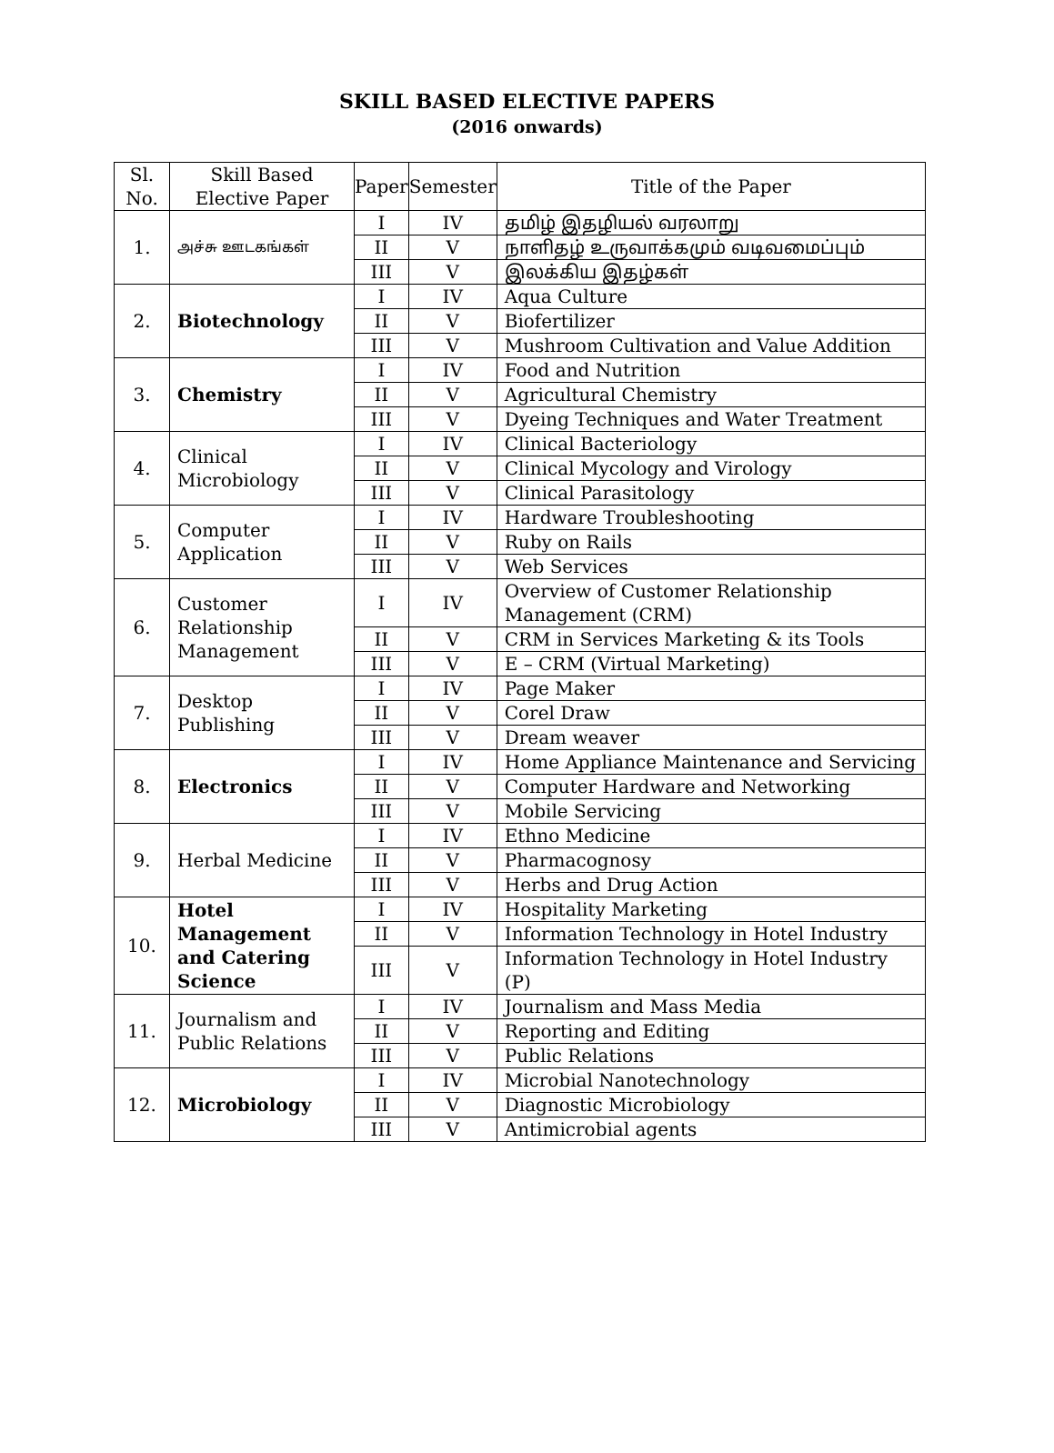SKILL BASED ELECTIVE PAPERS
(2016 onwards)
| Sl. No. | Skill Based Elective Paper | Paper | Semester | Title of the Paper |
| --- | --- | --- | --- | --- |
| 1. | அச்சு ஊடகங்கள் | I | IV | தமிழ் இதழியல் வரலாறு |
| | | II | V | நாளிதழ் உருவாக்கமும் வடிவமைப்பும் |
| | | III | V | இலக்கிய இதழ்கள் |
| 2. | Biotechnology | I | IV | Aqua Culture |
| | | II | V | Biofertilizer |
| | | III | V | Mushroom Cultivation and Value Addition |
| 3. | Chemistry | I | IV | Food and Nutrition |
| | | II | V | Agricultural Chemistry |
| | | III | V | Dyeing Techniques and Water Treatment |
| 4. | Clinical Microbiology | I | IV | Clinical Bacteriology |
| | | II | V | Clinical Mycology and Virology |
| | | III | V | Clinical Parasitology |
| 5. | Computer Application | I | IV | Hardware Troubleshooting |
| | | II | V | Ruby on Rails |
| | | III | V | Web Services |
| 6. | Customer Relationship Management | I | IV | Overview of Customer Relationship Management (CRM) |
| | | II | V | CRM in Services Marketing & its Tools |
| | | III | V | E – CRM (Virtual Marketing) |
| 7. | Desktop Publishing | I | IV | Page Maker |
| | | II | V | Corel Draw |
| | | III | V | Dream weaver |
| 8. | Electronics | I | IV | Home Appliance Maintenance and Servicing |
| | | II | V | Computer Hardware and Networking |
| | | III | V | Mobile Servicing |
| 9. | Herbal Medicine | I | IV | Ethno Medicine |
| | | II | V | Pharmacognosy |
| | | III | V | Herbs and Drug Action |
| 10. | Hotel Management and Catering Science | I | IV | Hospitality Marketing |
| | | II | V | Information Technology in Hotel Industry |
| | | III | V | Information Technology in Hotel Industry (P) |
| 11. | Journalism and Public Relations | I | IV | Journalism and Mass Media |
| | | II | V | Reporting and Editing |
| | | III | V | Public Relations |
| 12. | Microbiology | I | IV | Microbial Nanotechnology |
| | | II | V | Diagnostic Microbiology |
| | | III | V | Antimicrobial agents |